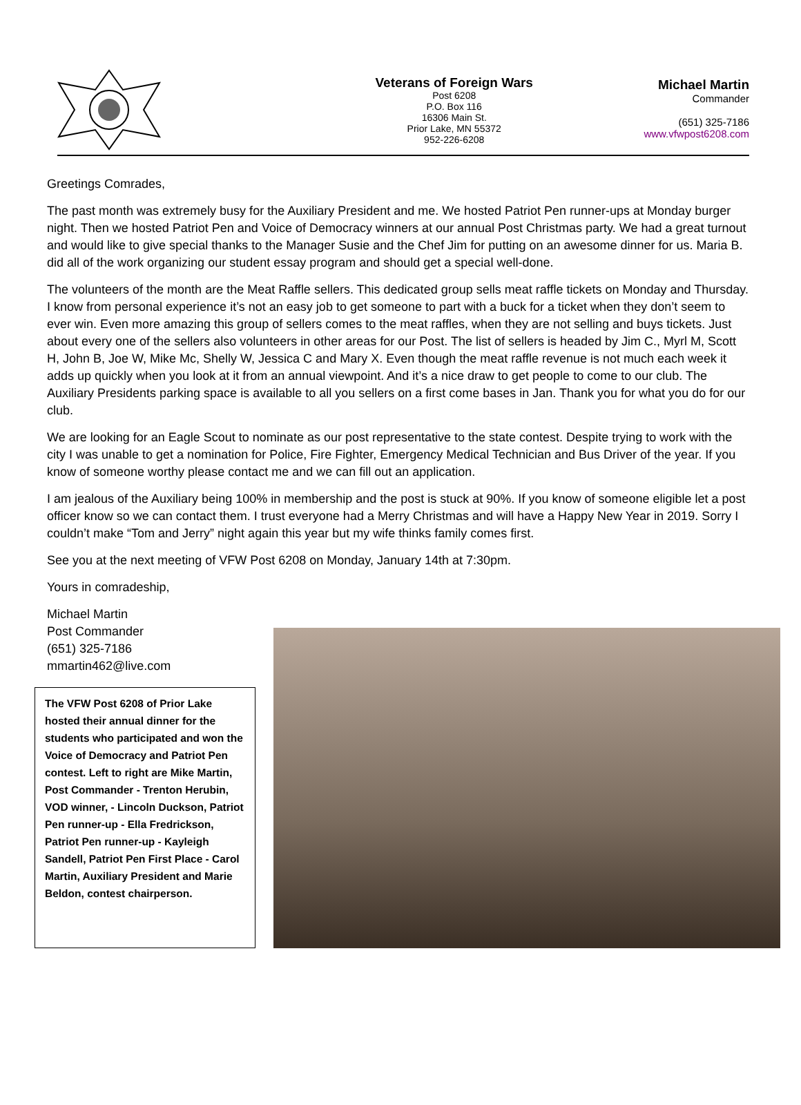Veterans of Foreign Wars
Post 6208
P.O. Box 116
16306 Main St.
Prior Lake, MN 55372
952-226-6208
Michael Martin
Commander
(651) 325-7186
www.vfwpost6208.com
Greetings Comrades,
The past month was extremely busy for the Auxiliary President and me. We hosted Patriot Pen runner-ups at Monday burger night. Then we hosted Patriot Pen and Voice of Democracy winners at our annual Post Christmas party. We had a great turnout and would like to give special thanks to the Manager Susie and the Chef Jim for putting on an awesome dinner for us. Maria B. did all of the work organizing our student essay program and should get a special well-done.
The volunteers of the month are the Meat Raffle sellers. This dedicated group sells meat raffle tickets on Monday and Thursday. I know from personal experience it’s not an easy job to get someone to part with a buck for a ticket when they don’t seem to ever win. Even more amazing this group of sellers comes to the meat raffles, when they are not selling and buys tickets. Just about every one of the sellers also volunteers in other areas for our Post. The list of sellers is headed by Jim C., Myrl M, Scott H, John B, Joe W, Mike Mc, Shelly W, Jessica C and Mary X. Even though the meat raffle revenue is not much each week it adds up quickly when you look at it from an annual viewpoint. And it’s a nice draw to get people to come to our club. The Auxiliary Presidents parking space is available to all you sellers on a first come bases in Jan. Thank you for what you do for our club.
We are looking for an Eagle Scout to nominate as our post representative to the state contest. Despite trying to work with the city I was unable to get a nomination for Police, Fire Fighter, Emergency Medical Technician and Bus Driver of the year. If you know of someone worthy please contact me and we can fill out an application.
I am jealous of the Auxiliary being 100% in membership and the post is stuck at 90%. If you know of someone eligible let a post officer know so we can contact them. I trust everyone had a Merry Christmas and will have a Happy New Year in 2019. Sorry I couldn’t make “Tom and Jerry” night again this year but my wife thinks family comes first.
See you at the next meeting of VFW Post 6208 on Monday, January 14th at 7:30pm.
Yours in comradeship,
Michael Martin
Post Commander
(651) 325-7186
mmartin462@live.com
The VFW Post 6208 of Prior Lake hosted their annual dinner for the students who participated and won the Voice of Democracy and Patriot Pen contest. Left to right are Mike Martin, Post Commander - Trenton Herubin, VOD winner, - Lincoln Duckson, Patriot Pen runner-up - Ella Fredrickson, Patriot Pen runner-up - Kayleigh Sandell, Patriot Pen First Place - Carol Martin, Auxiliary President and Marie Beldon, contest chairperson.